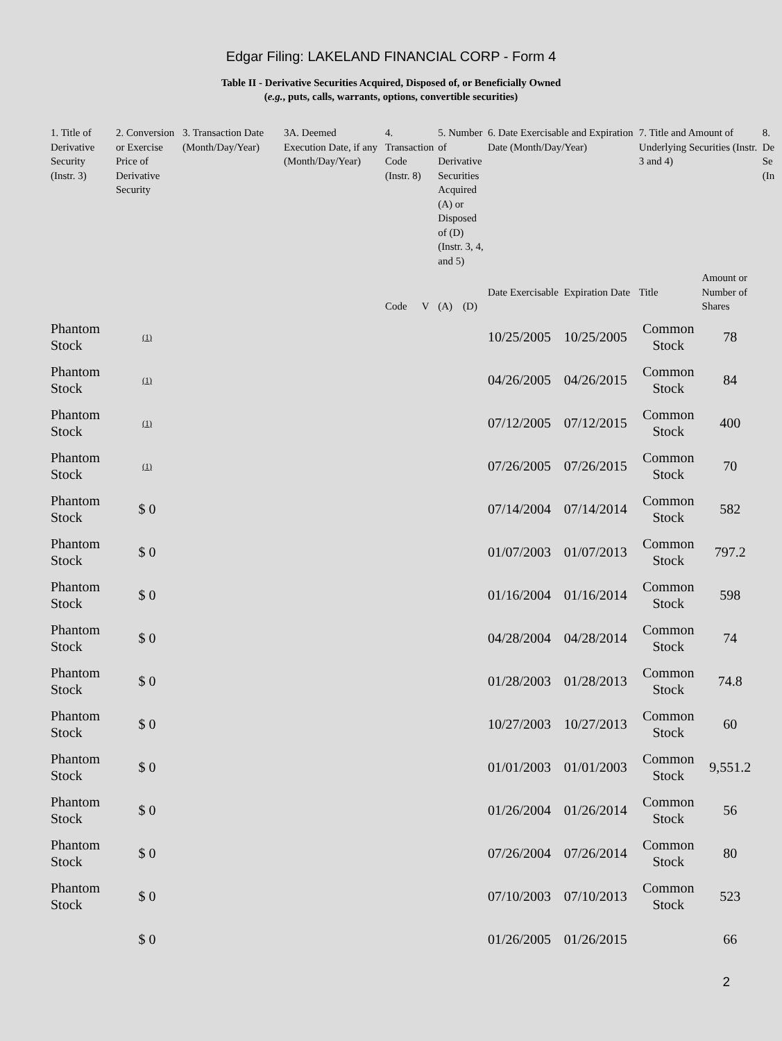Edgar Filing: LAKELAND FINANCIAL CORP - Form 4
Table II - Derivative Securities Acquired, Disposed of, or Beneficially Owned
(e.g., puts, calls, warrants, options, convertible securities)
| 1. Title of Derivative Security (Instr. 3) | 2. Conversion or Exercise Price of Derivative Security | 3. Transaction Date (Month/Day/Year) | 3A. Deemed Execution Date, if any (Month/Day/Year) | 4. Transaction Code (Instr. 8) | | 5. Number of Derivative Securities Acquired (A) or Disposed of (D) (Instr. 3, 4, and 5) | | 6. Date Exercisable and Expiration Date (Month/Day/Year) | | 7. Title and Amount of Underlying Securities (Instr. 3 and 4) | | 8. De Se (In |
| --- | --- | --- | --- | --- | --- | --- | --- | --- | --- | --- | --- | --- |
| | | | | Code | V | (A) | (D) | Date Exercisable | Expiration Date | Title | Amount or Number of Shares | |
| Phantom Stock | (1) | | | | | | | 10/25/2005 | 10/25/2005 | Common Stock | 78 | |
| Phantom Stock | (1) | | | | | | | 04/26/2005 | 04/26/2015 | Common Stock | 84 | |
| Phantom Stock | (1) | | | | | | | 07/12/2005 | 07/12/2015 | Common Stock | 400 | |
| Phantom Stock | (1) | | | | | | | 07/26/2005 | 07/26/2015 | Common Stock | 70 | |
| Phantom Stock | $ 0 | | | | | | | 07/14/2004 | 07/14/2014 | Common Stock | 582 | |
| Phantom Stock | $ 0 | | | | | | | 01/07/2003 | 01/07/2013 | Common Stock | 797.2 | |
| Phantom Stock | $ 0 | | | | | | | 01/16/2004 | 01/16/2014 | Common Stock | 598 | |
| Phantom Stock | $ 0 | | | | | | | 04/28/2004 | 04/28/2014 | Common Stock | 74 | |
| Phantom Stock | $ 0 | | | | | | | 01/28/2003 | 01/28/2013 | Common Stock | 74.8 | |
| Phantom Stock | $ 0 | | | | | | | 10/27/2003 | 10/27/2013 | Common Stock | 60 | |
| Phantom Stock | $ 0 | | | | | | | 01/01/2003 | 01/01/2003 | Common Stock | 9,551.2 | |
| Phantom Stock | $ 0 | | | | | | | 01/26/2004 | 01/26/2014 | Common Stock | 56 | |
| Phantom Stock | $ 0 | | | | | | | 07/26/2004 | 07/26/2014 | Common Stock | 80 | |
| Phantom Stock | $ 0 | | | | | | | 07/10/2003 | 07/10/2013 | Common Stock | 523 | |
| | $ 0 | | | | | | | 01/26/2005 | 01/26/2015 | | 66 | |
2